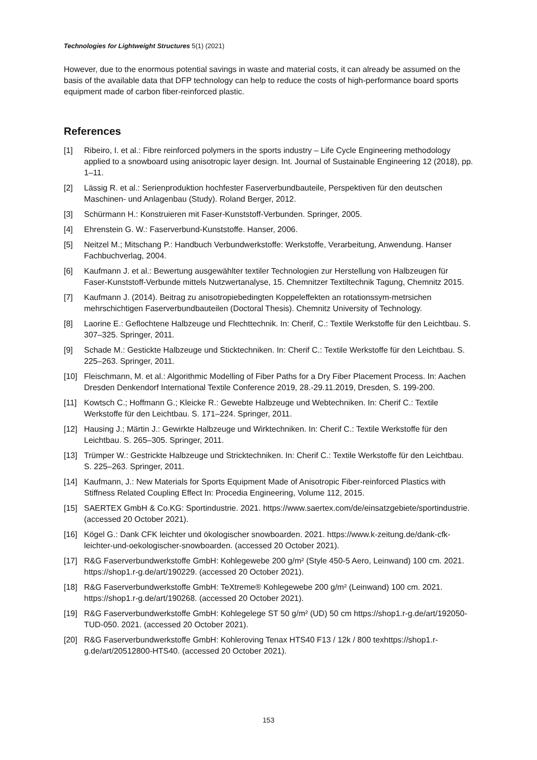Technologies for Lightweight Structures 5(1) (2021)
However, due to the enormous potential savings in waste and material costs, it can already be assumed on the basis of the available data that DFP technology can help to reduce the costs of high-performance board sports equipment made of carbon fiber-reinforced plastic.
References
[1] Ribeiro, I. et al.: Fibre reinforced polymers in the sports industry – Life Cycle Engineering methodology applied to a snowboard using anisotropic layer design. Int. Journal of Sustainable Engineering 12 (2018), pp. 1–11.
[2] Lässig R. et al.: Serienproduktion hochfester Faserverbundbauteile, Perspektiven für den deutschen Maschinen- und Anlagenbau (Study). Roland Berger, 2012.
[3] Schürmann H.: Konstruieren mit Faser-Kunststoff-Verbunden. Springer, 2005.
[4] Ehrenstein G. W.: Faserverbund-Kunststoffe. Hanser, 2006.
[5] Neitzel M.; Mitschang P.: Handbuch Verbundwerkstoffe: Werkstoffe, Verarbeitung, Anwendung. Hanser Fachbuchverlag, 2004.
[6] Kaufmann J. et al.: Bewertung ausgewählter textiler Technologien zur Herstellung von Halbzeugen für Faser-Kunststoff-Verbunde mittels Nutzwertanalyse, 15. Chemnitzer Textiltechnik Tagung, Chemnitz 2015.
[7] Kaufmann J. (2014). Beitrag zu anisotropiebedingten Koppeleffekten an rotationssym-metrsichen mehrschichtigen Faserverbundbauteilen (Doctoral Thesis). Chemnitz University of Technology.
[8] Laorine E.: Geflochtene Halbzeuge und Flechttechnik. In: Cherif, C.: Textile Werkstoffe für den Leichtbau. S. 307–325. Springer, 2011.
[9] Schade M.: Gestickte Halbzeuge und Sticktechniken. In: Cherif C.: Textile Werkstoffe für den Leichtbau. S. 225–263. Springer, 2011.
[10] Fleischmann, M. et al.: Algorithmic Modelling of Fiber Paths for a Dry Fiber Placement Process. In: Aachen Dresden Denkendorf International Textile Conference 2019, 28.-29.11.2019, Dresden, S. 199-200.
[11] Kowtsch C.; Hoffmann G.; Kleicke R.: Gewebte Halbzeuge und Webtechniken. In: Cherif C.: Textile Werkstoffe für den Leichtbau. S. 171–224. Springer, 2011.
[12] Hausing J.; Märtin J.: Gewirkte Halbzeuge und Wirktechniken. In: Cherif C.: Textile Werkstoffe für den Leichtbau. S. 265–305. Springer, 2011.
[13] Trümper W.: Gestrickte Halbzeuge und Stricktechniken. In: Cherif C.: Textile Werkstoffe für den Leichtbau. S. 225–263. Springer, 2011.
[14] Kaufmann, J.: New Materials for Sports Equipment Made of Anisotropic Fiber-reinforced Plastics with Stiffness Related Coupling Effect In: Procedia Engineering, Volume 112, 2015.
[15] SAERTEX GmbH & Co.KG: Sportindustrie. 2021. https://www.saertex.com/de/einsatzgebiete/sportindustrie. (accessed 20 October 2021).
[16] Kögel G.: Dank CFK leichter und ökologischer snowboarden. 2021. https://www.k-zeitung.de/dank-cfk-leichter-und-oekologischer-snowboarden. (accessed 20 October 2021).
[17] R&G Faserverbundwerkstoffe GmbH: Kohlegewebe 200 g/m² (Style 450-5 Aero, Leinwand) 100 cm. 2021. https://shop1.r-g.de/art/190229. (accessed 20 October 2021).
[18] R&G Faserverbundwerkstoffe GmbH: TeXtreme® Kohlegewebe 200 g/m² (Leinwand) 100 cm. 2021. https://shop1.r-g.de/art/190268. (accessed 20 October 2021).
[19] R&G Faserverbundwerkstoffe GmbH: Kohlegelege ST 50 g/m² (UD) 50 cm https://shop1.r-g.de/art/192050-TUD-050. 2021. (accessed 20 October 2021).
[20] R&G Faserverbundwerkstoffe GmbH: Kohleroving Tenax HTS40 F13 / 12k / 800 texhttps://shop1.r-g.de/art/20512800-HTS40. (accessed 20 October 2021).
153